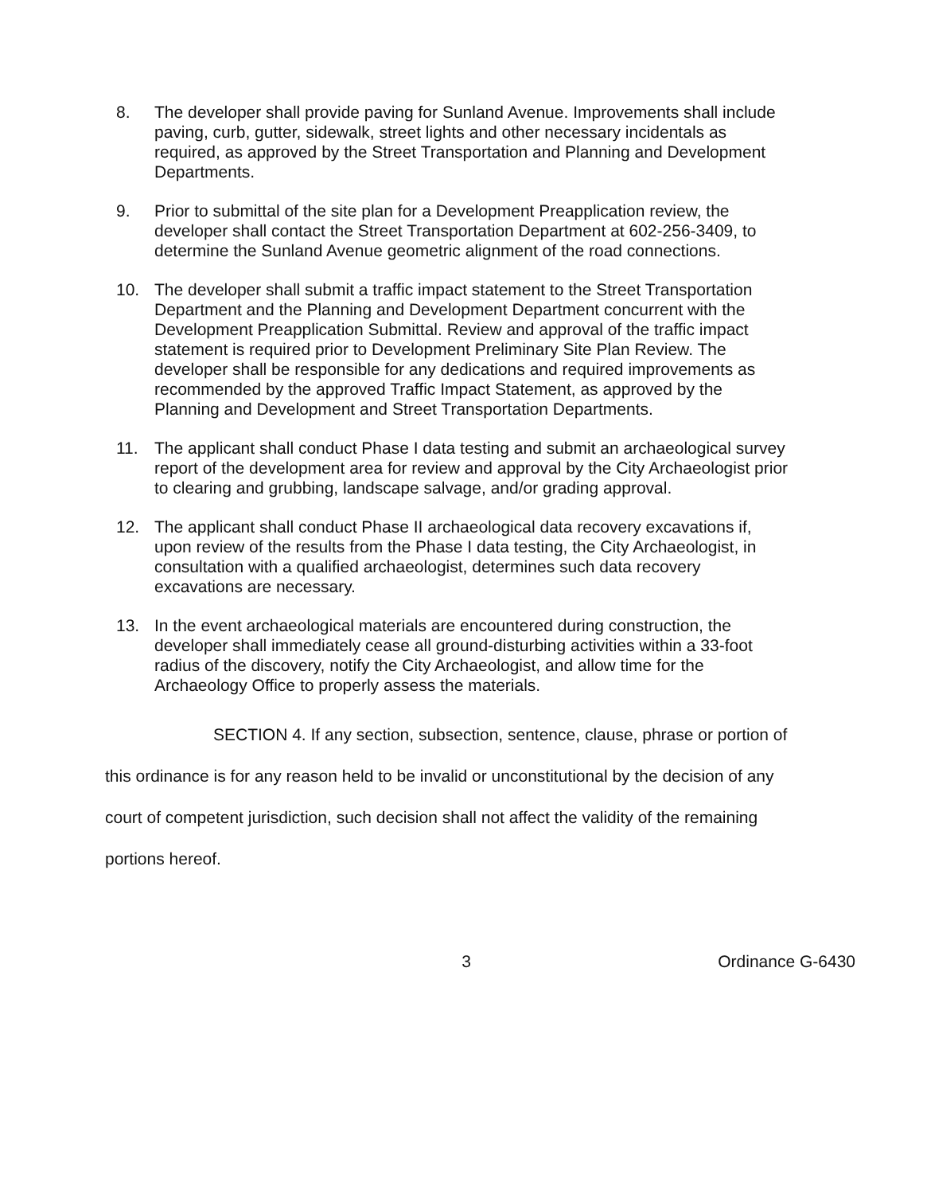8. The developer shall provide paving for Sunland Avenue. Improvements shall include paving, curb, gutter, sidewalk, street lights and other necessary incidentals as required, as approved by the Street Transportation and Planning and Development Departments.
9. Prior to submittal of the site plan for a Development Preapplication review, the developer shall contact the Street Transportation Department at 602-256-3409, to determine the Sunland Avenue geometric alignment of the road connections.
10. The developer shall submit a traffic impact statement to the Street Transportation Department and the Planning and Development Department concurrent with the Development Preapplication Submittal. Review and approval of the traffic impact statement is required prior to Development Preliminary Site Plan Review. The developer shall be responsible for any dedications and required improvements as recommended by the approved Traffic Impact Statement, as approved by the Planning and Development and Street Transportation Departments.
11. The applicant shall conduct Phase I data testing and submit an archaeological survey report of the development area for review and approval by the City Archaeologist prior to clearing and grubbing, landscape salvage, and/or grading approval.
12. The applicant shall conduct Phase II archaeological data recovery excavations if, upon review of the results from the Phase I data testing, the City Archaeologist, in consultation with a qualified archaeologist, determines such data recovery excavations are necessary.
13. In the event archaeological materials are encountered during construction, the developer shall immediately cease all ground-disturbing activities within a 33-foot radius of the discovery, notify the City Archaeologist, and allow time for the Archaeology Office to properly assess the materials.
SECTION 4. If any section, subsection, sentence, clause, phrase or portion of this ordinance is for any reason held to be invalid or unconstitutional by the decision of any court of competent jurisdiction, such decision shall not affect the validity of the remaining portions hereof.
3 Ordinance G-6430